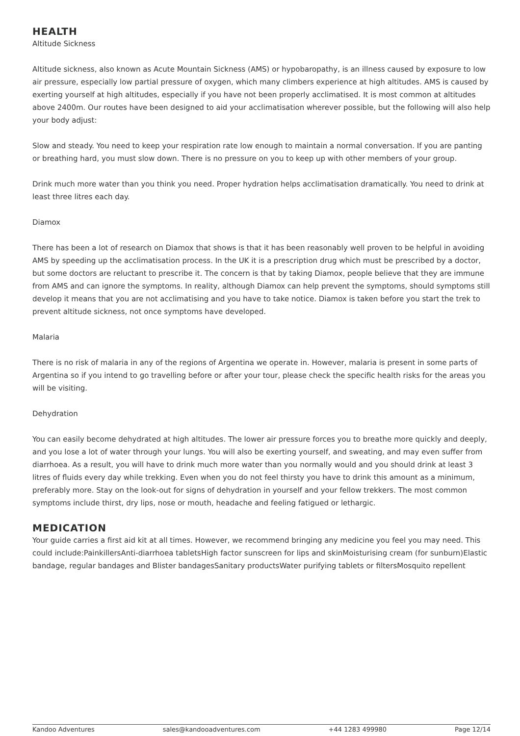HEALTH
Altitude Sickness
Altitude sickness, also known as Acute Mountain Sickness (AMS) or hypobaropathy, is an illness caused by exposure to low air pressure, especially low partial pressure of oxygen, which many climbers experience at high altitudes. AMS is caused by exerting yourself at high altitudes, especially if you have not been properly acclimatised. It is most common at altitudes above 2400m. Our routes have been designed to aid your acclimatisation wherever possible, but the following will also help your body adjust:
Slow and steady. You need to keep your respiration rate low enough to maintain a normal conversation. If you are panting or breathing hard, you must slow down. There is no pressure on you to keep up with other members of your group.
Drink much more water than you think you need. Proper hydration helps acclimatisation dramatically. You need to drink at least three litres each day.
Diamox
There has been a lot of research on Diamox that shows is that it has been reasonably well proven to be helpful in avoiding AMS by speeding up the acclimatisation process. In the UK it is a prescription drug which must be prescribed by a doctor, but some doctors are reluctant to prescribe it. The concern is that by taking Diamox, people believe that they are immune from AMS and can ignore the symptoms. In reality, although Diamox can help prevent the symptoms, should symptoms still develop it means that you are not acclimatising and you have to take notice. Diamox is taken before you start the trek to prevent altitude sickness, not once symptoms have developed.
Malaria
There is no risk of malaria in any of the regions of Argentina we operate in. However, malaria is present in some parts of Argentina so if you intend to go travelling before or after your tour, please check the specific health risks for the areas you will be visiting.
Dehydration
You can easily become dehydrated at high altitudes. The lower air pressure forces you to breathe more quickly and deeply, and you lose a lot of water through your lungs. You will also be exerting yourself, and sweating, and may even suffer from diarrhoea. As a result, you will have to drink much more water than you normally would and you should drink at least 3 litres of fluids every day while trekking. Even when you do not feel thirsty you have to drink this amount as a minimum, preferably more. Stay on the look-out for signs of dehydration in yourself and your fellow trekkers. The most common symptoms include thirst, dry lips, nose or mouth, headache and feeling fatigued or lethargic.
MEDICATION
Your guide carries a first aid kit at all times. However, we recommend bringing any medicine you feel you may need. This could include:PainkillersAnti-diarrhoea tabletsHigh factor sunscreen for lips and skinMoisturising cream (for sunburn)Elastic bandage, regular bandages and Blister bandagesSanitary productsWater purifying tablets or filtersMosquito repellent
Kandoo Adventures sales@kandooadventures.com +44 1283 499980 Page 12/14